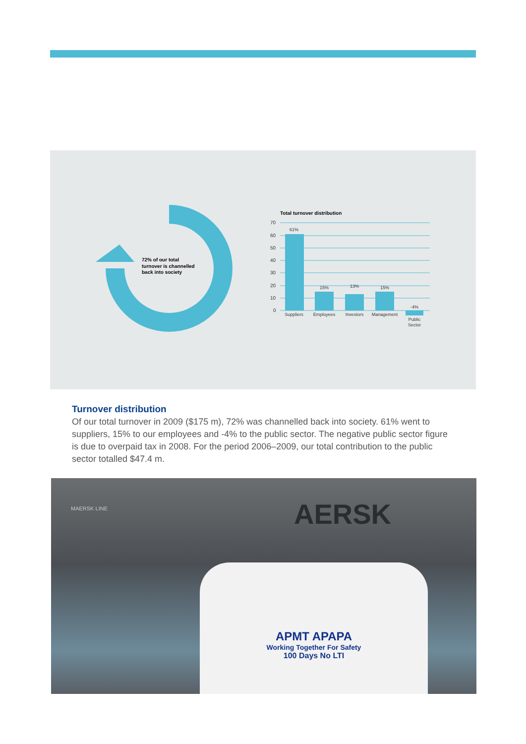72% of our total
turnover is channelled
back into society
Total turnover distribution
70
60
50
40
30
20
10
0
61%
15%
13%
15%
-4%
Suppliers
Employees
Investors
Management
Public
Sector
Turnover distribution
Of our total turnover in 2009 ($175 m), 72% was channelled back into society. 61% went to suppliers, 15% to our employees and -4% to the public sector. The negative public sector figure is due to overpaid tax in 2008. For the period 2006–2009, our total contribution to the public sector totalled $47.4 m.
AERSK
MAERSK LINE
APMT APAPA
Working Together For Safety
100 Days No LTI